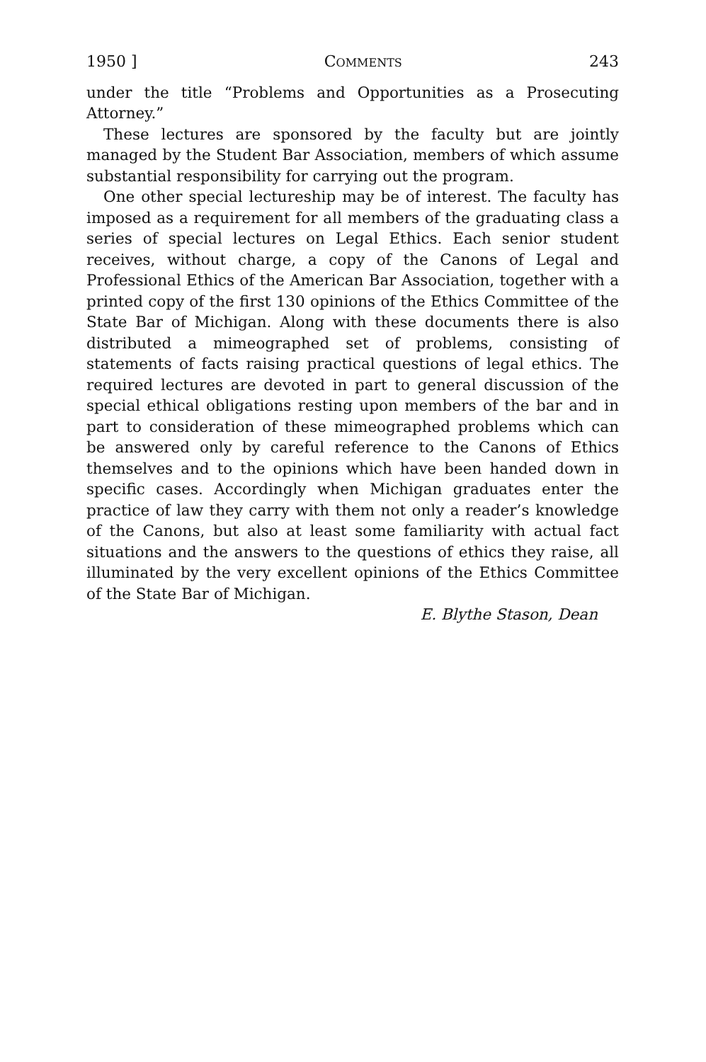1950 ] COMMENTS 243
under the title “Problems and Opportunities as a Prosecuting Attorney.”
These lectures are sponsored by the faculty but are jointly managed by the Student Bar Association, members of which assume substantial responsibility for carrying out the program.
One other special lectureship may be of interest. The faculty has imposed as a requirement for all members of the graduating class a series of special lectures on Legal Ethics. Each senior student receives, without charge, a copy of the Canons of Legal and Professional Ethics of the American Bar Association, together with a printed copy of the first 130 opinions of the Ethics Committee of the State Bar of Michigan. Along with these documents there is also distributed a mimeographed set of problems, consisting of statements of facts raising practical questions of legal ethics. The required lectures are devoted in part to general discussion of the special ethical obligations resting upon members of the bar and in part to consideration of these mimeographed problems which can be answered only by careful reference to the Canons of Ethics themselves and to the opinions which have been handed down in specific cases. Accordingly when Michigan graduates enter the practice of law they carry with them not only a reader’s knowledge of the Canons, but also at least some familiarity with actual fact situations and the answers to the questions of ethics they raise, all illuminated by the very excellent opinions of the Ethics Committee of the State Bar of Michigan.
E. Blythe Stason, Dean